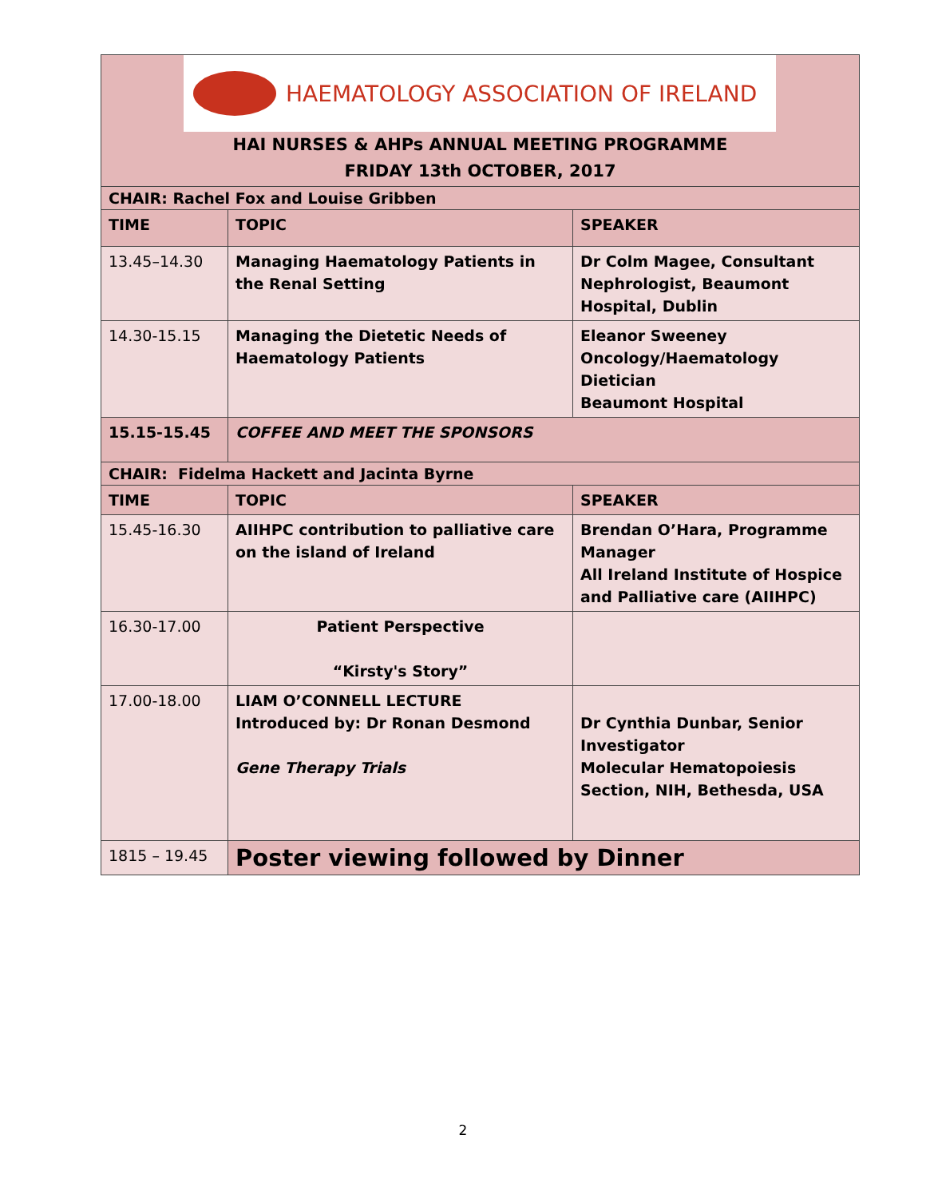HAEMATOLOGY ASSOCIATION OF IRELAND
HAI NURSES & AHPs ANNUAL MEETING PROGRAMME
FRIDAY 13th OCTOBER, 2017
| CHAIR: Rachel Fox and Louise Gribben | | |
| --- | --- | --- |
| TIME | TOPIC | SPEAKER |
| 13.45–14.30 | Managing Haematology Patients in the Renal Setting | Dr Colm Magee, Consultant Nephrologist, Beaumont Hospital, Dublin |
| 14.30-15.15 | Managing the Dietetic Needs of Haematology Patients | Eleanor Sweeney Oncology/Haematology Dietician Beaumont Hospital |
| 15.15-15.45 | COFFEE AND MEET THE SPONSORS | |
| CHAIR: Fidelma Hackett and Jacinta Byrne | | |
| TIME | TOPIC | SPEAKER |
| 15.45-16.30 | AIIHPC contribution to palliative care on the island of Ireland | Brendan O’Hara, Programme Manager All Ireland Institute of Hospice and Palliative care (AIIHPC) |
| 16.30-17.00 | Patient Perspective “Kirsty's Story” | |
| 17.00-18.00 | LIAM O’CONNELL LECTURE Introduced by: Dr Ronan Desmond Gene Therapy Trials | Dr Cynthia Dunbar, Senior Investigator Molecular Hematopoiesis Section, NIH, Bethesda, USA |
| 1815 – 19.45 | Poster viewing followed by Dinner | |
2